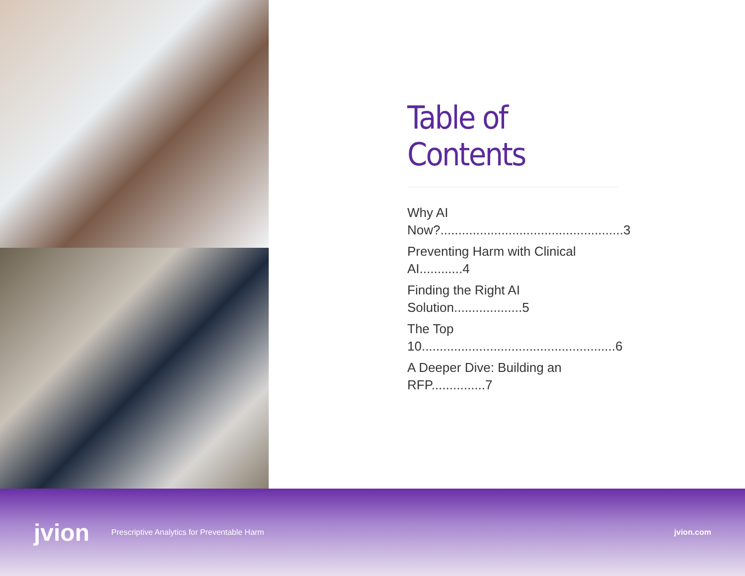Table of Contents
Why AI Now?...................................................3
Preventing Harm with Clinical AI............4
Finding the Right AI Solution...................5
The Top 10......................................................6
A Deeper Dive: Building an RFP...............7
jvion Prescriptive Analytics for Preventable Harm jvion.com